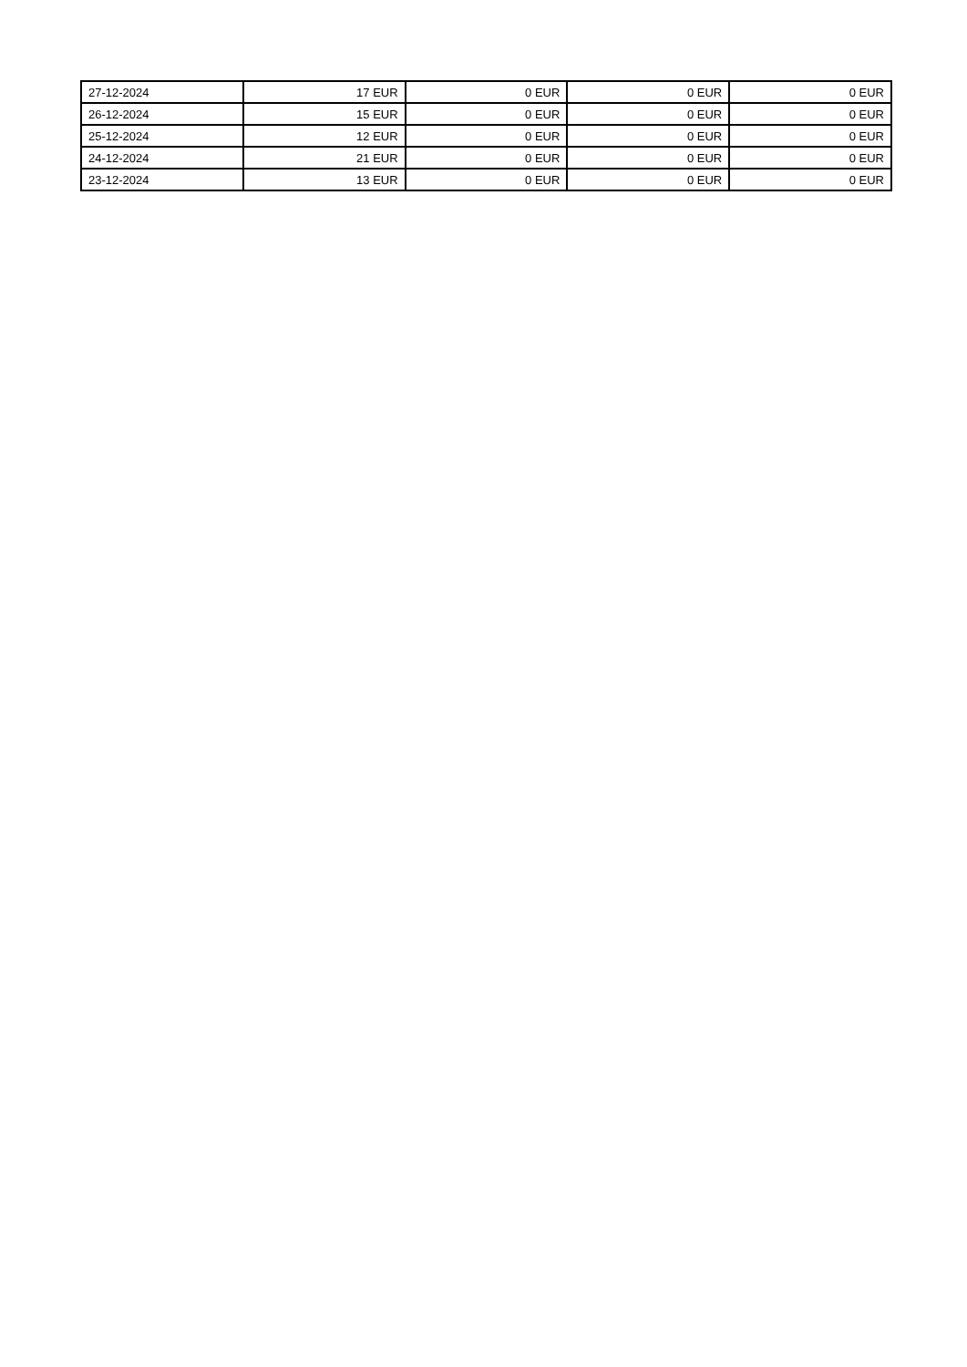| 27-12-2024 | 17 EUR | 0 EUR | 0 EUR | 0 EUR |
| 26-12-2024 | 15 EUR | 0 EUR | 0 EUR | 0 EUR |
| 25-12-2024 | 12 EUR | 0 EUR | 0 EUR | 0 EUR |
| 24-12-2024 | 21 EUR | 0 EUR | 0 EUR | 0 EUR |
| 23-12-2024 | 13 EUR | 0 EUR | 0 EUR | 0 EUR |